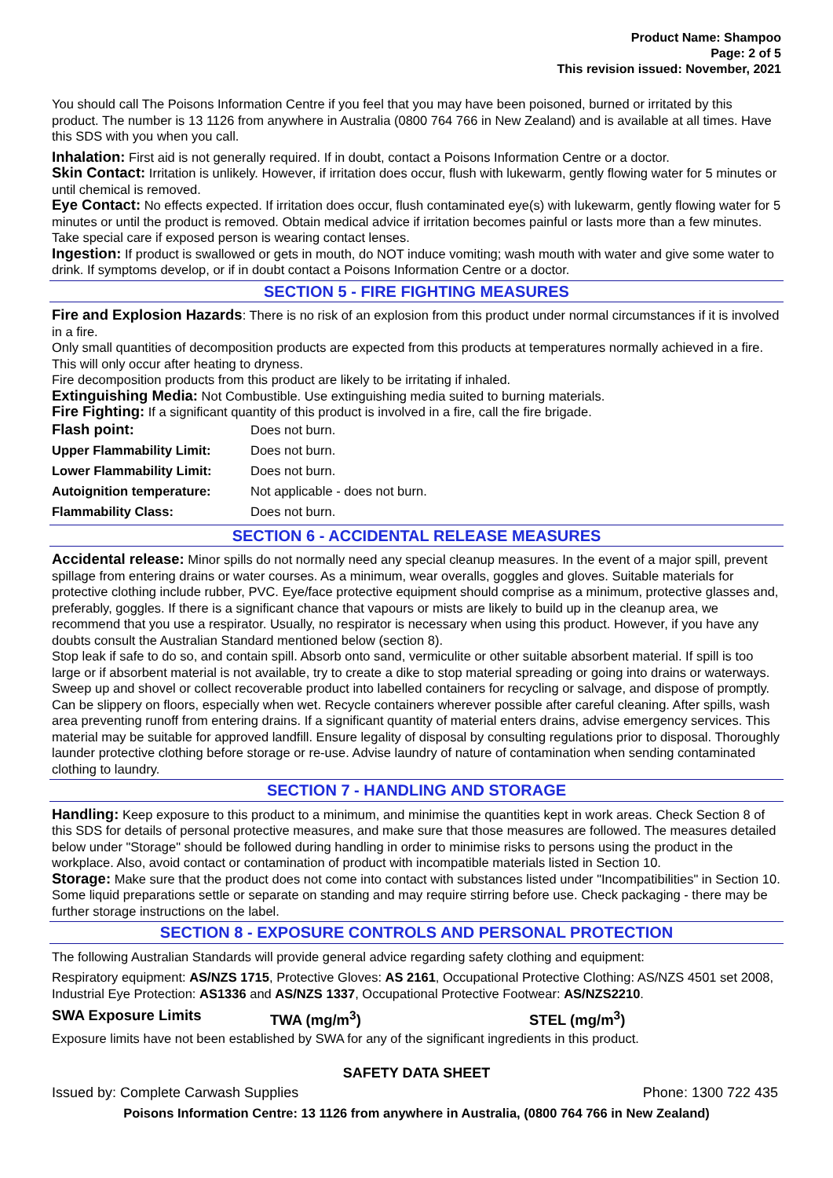Product Name: Shampoo
Page: 2 of 5
This revision issued: November, 2021
You should call The Poisons Information Centre if you feel that you may have been poisoned, burned or irritated by this product. The number is 13 1126 from anywhere in Australia (0800 764 766 in New Zealand) and is available at all times. Have this SDS with you when you call.
Inhalation: First aid is not generally required. If in doubt, contact a Poisons Information Centre or a doctor.
Skin Contact: Irritation is unlikely. However, if irritation does occur, flush with lukewarm, gently flowing water for 5 minutes or until chemical is removed.
Eye Contact: No effects expected. If irritation does occur, flush contaminated eye(s) with lukewarm, gently flowing water for 5 minutes or until the product is removed. Obtain medical advice if irritation becomes painful or lasts more than a few minutes. Take special care if exposed person is wearing contact lenses.
Ingestion: If product is swallowed or gets in mouth, do NOT induce vomiting; wash mouth with water and give some water to drink. If symptoms develop, or if in doubt contact a Poisons Information Centre or a doctor.
SECTION 5 - FIRE FIGHTING MEASURES
Fire and Explosion Hazards: There is no risk of an explosion from this product under normal circumstances if it is involved in a fire.
Only small quantities of decomposition products are expected from this products at temperatures normally achieved in a fire. This will only occur after heating to dryness.
Fire decomposition products from this product are likely to be irritating if inhaled.
Extinguishing Media: Not Combustible. Use extinguishing media suited to burning materials.
Fire Fighting: If a significant quantity of this product is involved in a fire, call the fire brigade.
| Flash point: | Does not burn. |
| Upper Flammability Limit: | Does not burn. |
| Lower Flammability Limit: | Does not burn. |
| Autoignition temperature: | Not applicable - does not burn. |
| Flammability Class: | Does not burn. |
SECTION 6 - ACCIDENTAL RELEASE MEASURES
Accidental release: Minor spills do not normally need any special cleanup measures. In the event of a major spill, prevent spillage from entering drains or water courses. As a minimum, wear overalls, goggles and gloves. Suitable materials for protective clothing include rubber, PVC. Eye/face protective equipment should comprise as a minimum, protective glasses and, preferably, goggles. If there is a significant chance that vapours or mists are likely to build up in the cleanup area, we recommend that you use a respirator. Usually, no respirator is necessary when using this product. However, if you have any doubts consult the Australian Standard mentioned below (section 8).
Stop leak if safe to do so, and contain spill. Absorb onto sand, vermiculite or other suitable absorbent material. If spill is too large or if absorbent material is not available, try to create a dike to stop material spreading or going into drains or waterways. Sweep up and shovel or collect recoverable product into labelled containers for recycling or salvage, and dispose of promptly. Can be slippery on floors, especially when wet. Recycle containers wherever possible after careful cleaning. After spills, wash area preventing runoff from entering drains. If a significant quantity of material enters drains, advise emergency services. This material may be suitable for approved landfill. Ensure legality of disposal by consulting regulations prior to disposal. Thoroughly launder protective clothing before storage or re-use. Advise laundry of nature of contamination when sending contaminated clothing to laundry.
SECTION 7 - HANDLING AND STORAGE
Handling: Keep exposure to this product to a minimum, and minimise the quantities kept in work areas. Check Section 8 of this SDS for details of personal protective measures, and make sure that those measures are followed. The measures detailed below under "Storage" should be followed during handling in order to minimise risks to persons using the product in the workplace. Also, avoid contact or contamination of product with incompatible materials listed in Section 10.
Storage: Make sure that the product does not come into contact with substances listed under "Incompatibilities" in Section 10. Some liquid preparations settle or separate on standing and may require stirring before use. Check packaging - there may be further storage instructions on the label.
SECTION 8 - EXPOSURE CONTROLS AND PERSONAL PROTECTION
The following Australian Standards will provide general advice regarding safety clothing and equipment:
Respiratory equipment: AS/NZS 1715, Protective Gloves: AS 2161, Occupational Protective Clothing: AS/NZS 4501 set 2008, Industrial Eye Protection: AS1336 and AS/NZS 1337, Occupational Protective Footwear: AS/NZS2210.
| SWA Exposure Limits | TWA (mg/m<sup>3</sup>) | STEL (mg/m<sup>3</sup>) |
Exposure limits have not been established by SWA for any of the significant ingredients in this product.
SAFETY DATA SHEET
Issued by: Complete Carwash Supplies Phone: 1300 722 435
Poisons Information Centre: 13 1126 from anywhere in Australia, (0800 764 766 in New Zealand)